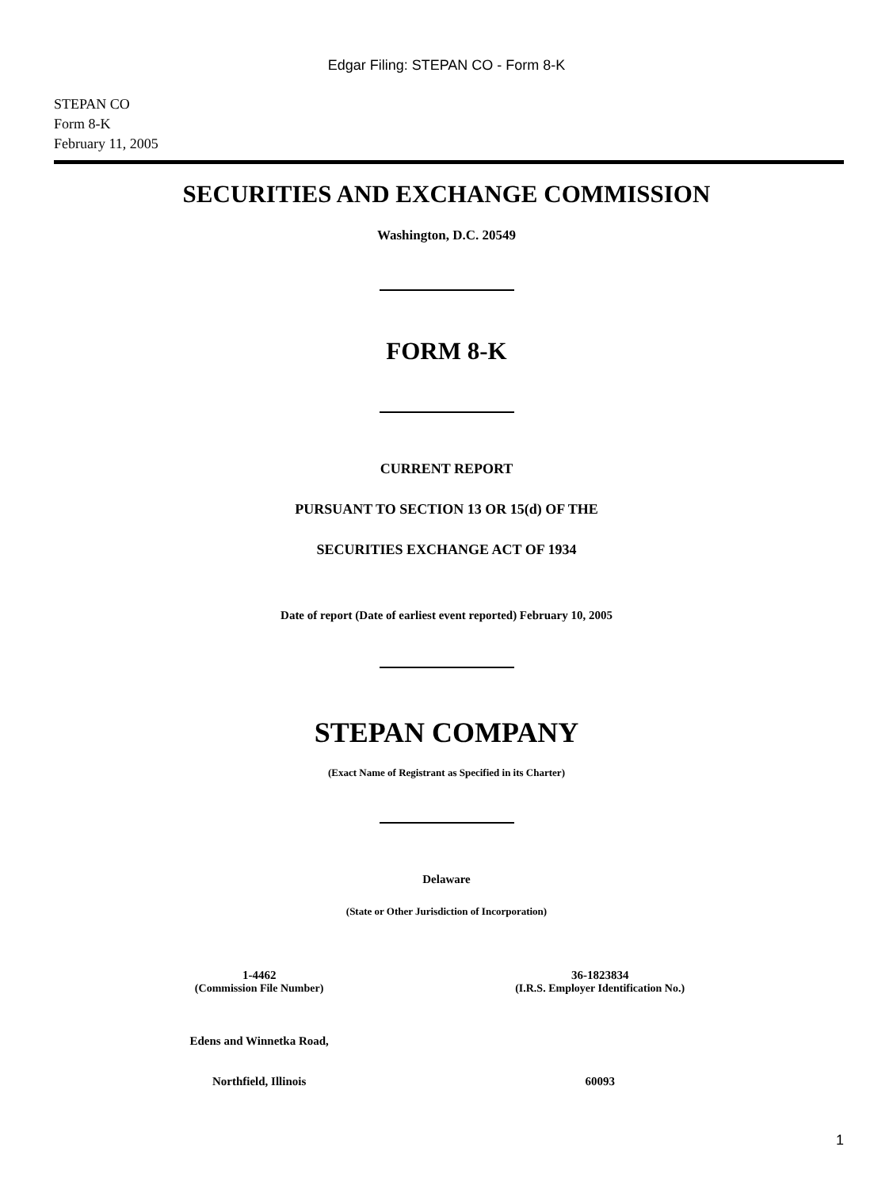Edgar Filing: STEPAN CO - Form 8-K
STEPAN CO
Form 8-K
February 11, 2005
SECURITIES AND EXCHANGE COMMISSION
Washington, D.C. 20549
FORM 8-K
CURRENT REPORT
PURSUANT TO SECTION 13 OR 15(d) OF THE
SECURITIES EXCHANGE ACT OF 1934
Date of report (Date of earliest event reported) February 10, 2005
STEPAN COMPANY
(Exact Name of Registrant as Specified in its Charter)
Delaware
(State or Other Jurisdiction of Incorporation)
| 1-4462 | 36-1823834 |
| (Commission File Number) | (I.R.S. Employer Identification No.) |
| Edens and Winnetka Road, | |
| Northfield, Illinois | 60093 |
1